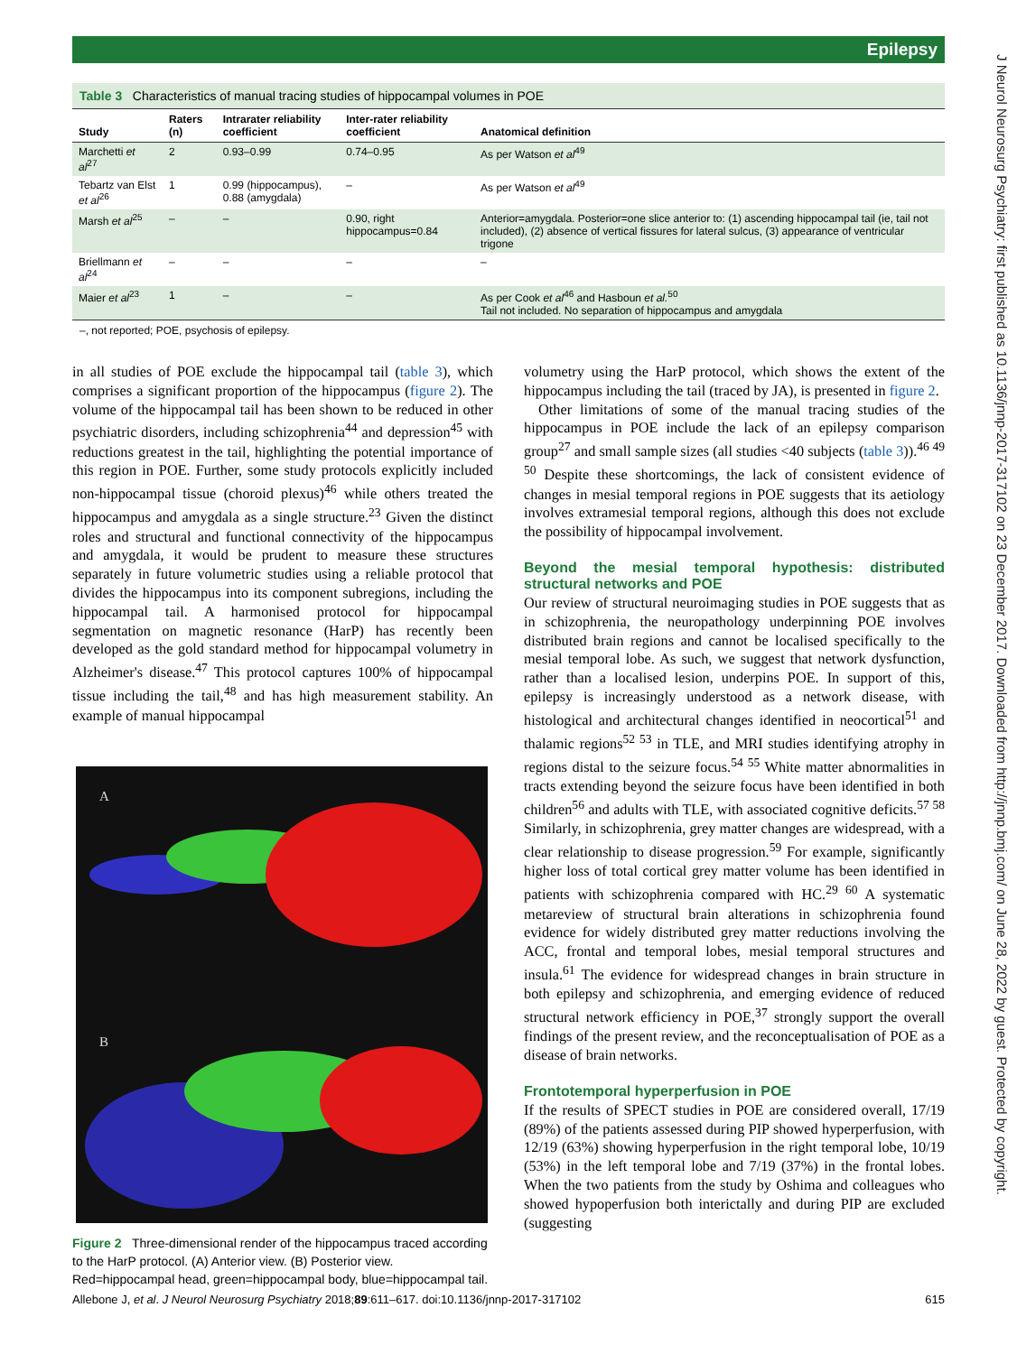Epilepsy
J Neurol Neurosurg Psychiatry: first published as 10.1136/jnnp-2017-317102 on 23 December 2017. Downloaded from http://jnnp.bmj.com/ on June 28, 2022 by guest. Protected by copyright.
Table 3 Characteristics of manual tracing studies of hippocampal volumes in POE
| Study | Raters (n) | Intrarater reliability coefficient | Inter-rater reliability coefficient | Anatomical definition |
| --- | --- | --- | --- | --- |
| Marchetti et al<sup>27</sup> | 2 | 0.93–0.99 | 0.74–0.95 | As per Watson et al<sup>49</sup> |
| Tebartz van Elst et al<sup>26</sup> | 1 | 0.99 (hippocampus), 0.88 (amygdala) | – | As per Watson et al<sup>49</sup> |
| Marsh et al<sup>25</sup> | – | – | 0.90, right hippocampus=0.84 | Anterior=amygdala. Posterior=one slice anterior to: (1) ascending hippocampal tail (ie, tail not included), (2) absence of vertical fissures for lateral sulcus, (3) appearance of ventricular trigone |
| Briellmann et al<sup>24</sup> | – | – | – | – |
| Maier et al<sup>23</sup> | 1 | – | – | As per Cook et al<sup>46</sup> and Hasboun et al.<sup>50</sup> Tail not included. No separation of hippocampus and amygdala |
–, not reported; POE, psychosis of epilepsy.
in all studies of POE exclude the hippocampal tail (table 3), which comprises a significant proportion of the hippocampus (figure 2). The volume of the hippocampal tail has been shown to be reduced in other psychiatric disorders, including schizophrenia<sup>44</sup> and depression<sup>45</sup> with reductions greatest in the tail, highlighting the potential importance of this region in POE. Further, some study protocols explicitly included non-hippocampal tissue (choroid plexus)<sup>46</sup> while others treated the hippocampus and amygdala as a single structure.<sup>23</sup> Given the distinct roles and structural and functional connectivity of the hippocampus and amygdala, it would be prudent to measure these structures separately in future volumetric studies using a reliable protocol that divides the hippocampus into its component subregions, including the hippocampal tail. A harmonised protocol for hippocampal segmentation on magnetic resonance (HarP) has recently been developed as the gold standard method for hippocampal volumetry in Alzheimer's disease.<sup>47</sup> This protocol captures 100% of hippocampal tissue including the tail,<sup>48</sup> and has high measurement stability. An example of manual hippocampal
A
B
Figure 2 Three-dimensional render of the hippocampus traced according to the HarP protocol. (A) Anterior view. (B) Posterior view. Red=hippocampal head, green=hippocampal body, blue=hippocampal tail.
volumetry using the HarP protocol, which shows the extent of the hippocampus including the tail (traced by JA), is presented in figure 2.
Other limitations of some of the manual tracing studies of the hippocampus in POE include the lack of an epilepsy comparison group<sup>27</sup> and small sample sizes (all studies <40 subjects (table 3)).<sup>46 49 50</sup> Despite these shortcomings, the lack of consistent evidence of changes in mesial temporal regions in POE suggests that its aetiology involves extramesial temporal regions, although this does not exclude the possibility of hippocampal involvement.
Beyond the mesial temporal hypothesis: distributed structural networks and POE
Our review of structural neuroimaging studies in POE suggests that as in schizophrenia, the neuropathology underpinning POE involves distributed brain regions and cannot be localised specifically to the mesial temporal lobe. As such, we suggest that network dysfunction, rather than a localised lesion, underpins POE. In support of this, epilepsy is increasingly understood as a network disease, with histological and architectural changes identified in neocortical<sup>51</sup> and thalamic regions<sup>52 53</sup> in TLE, and MRI studies identifying atrophy in regions distal to the seizure focus.<sup>54 55</sup> White matter abnormalities in tracts extending beyond the seizure focus have been identified in both children<sup>56</sup> and adults with TLE, with associated cognitive deficits.<sup>57 58</sup> Similarly, in schizophrenia, grey matter changes are widespread, with a clear relationship to disease progression.<sup>59</sup> For example, significantly higher loss of total cortical grey matter volume has been identified in patients with schizophrenia compared with HC.<sup>29 60</sup> A systematic metareview of structural brain alterations in schizophrenia found evidence for widely distributed grey matter reductions involving the ACC, frontal and temporal lobes, mesial temporal structures and insula.<sup>61</sup> The evidence for widespread changes in brain structure in both epilepsy and schizophrenia, and emerging evidence of reduced structural network efficiency in POE,<sup>37</sup> strongly support the overall findings of the present review, and the reconceptualisation of POE as a disease of brain networks.
Frontotemporal hyperperfusion in POE
If the results of SPECT studies in POE are considered overall, 17/19 (89%) of the patients assessed during PIP showed hyperperfusion, with 12/19 (63%) showing hyperperfusion in the right temporal lobe, 10/19 (53%) in the left temporal lobe and 7/19 (37%) in the frontal lobes. When the two patients from the study by Oshima and colleagues who showed hypoperfusion both interictally and during PIP are excluded (suggesting
Allebone J, et al. J Neurol Neurosurg Psychiatry 2018;89:611–617. doi:10.1136/jnnp-2017-317102 615